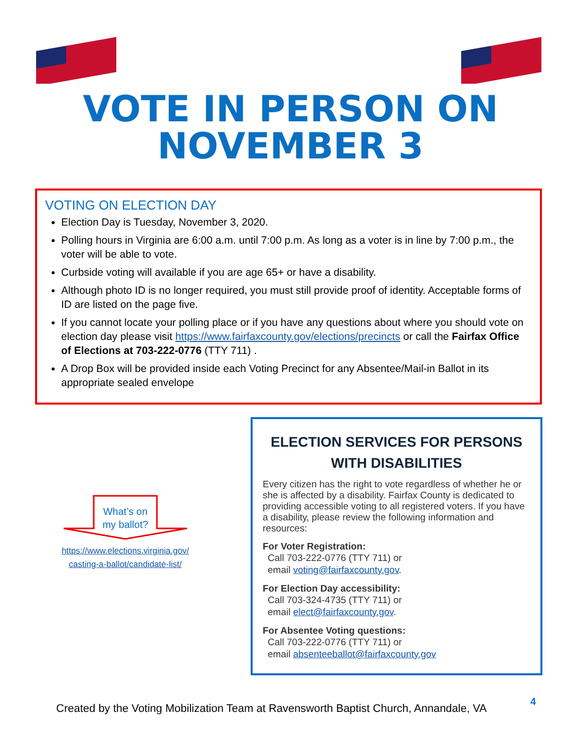VOTE IN PERSON ON
NOVEMBER 3
VOTING ON ELECTION DAY
Election Day is Tuesday, November 3, 2020.
Polling hours in Virginia are 6:00 a.m. until 7:00 p.m. As long as a voter is in line by 7:00 p.m., the voter will be able to vote.
Curbside voting will available if you are age 65+ or have a disability.
Although photo ID is no longer required, you must still provide proof of identity. Acceptable forms of ID are listed on the page five.
If you cannot locate your polling place or if you have any questions about where you should vote on election day please visit https://www.fairfaxcounty.gov/elections/precincts or call the Fairfax Office of Elections at 703-222-0776 (TTY 711) .
A Drop Box will be provided inside each Voting Precinct for any Absentee/Mail-in Ballot in its appropriate sealed envelope
What’s on
my ballot?
https://www.elections.virginia.gov/
casting-a-ballot/candidate-list/
ELECTION SERVICES FOR PERSONS WITH DISABILITIES
Every citizen has the right to vote regardless of whether he or she is affected by a disability. Fairfax County is dedicated to providing accessible voting to all registered voters. If you have a disability, please review the following information and resources:
For Voter Registration:
Call 703-222-0776 (TTY 711) or
email voting@fairfaxcounty.gov.
For Election Day accessibility:
Call 703-324-4735 (TTY 711) or
email elect@fairfaxcounty.gov.
For Absentee Voting questions:
Call 703-222-0776 (TTY 711) or
email absenteeballot@fairfaxcounty.gov
Created by the Voting Mobilization Team at Ravensworth Baptist Church, Annandale, VA
4